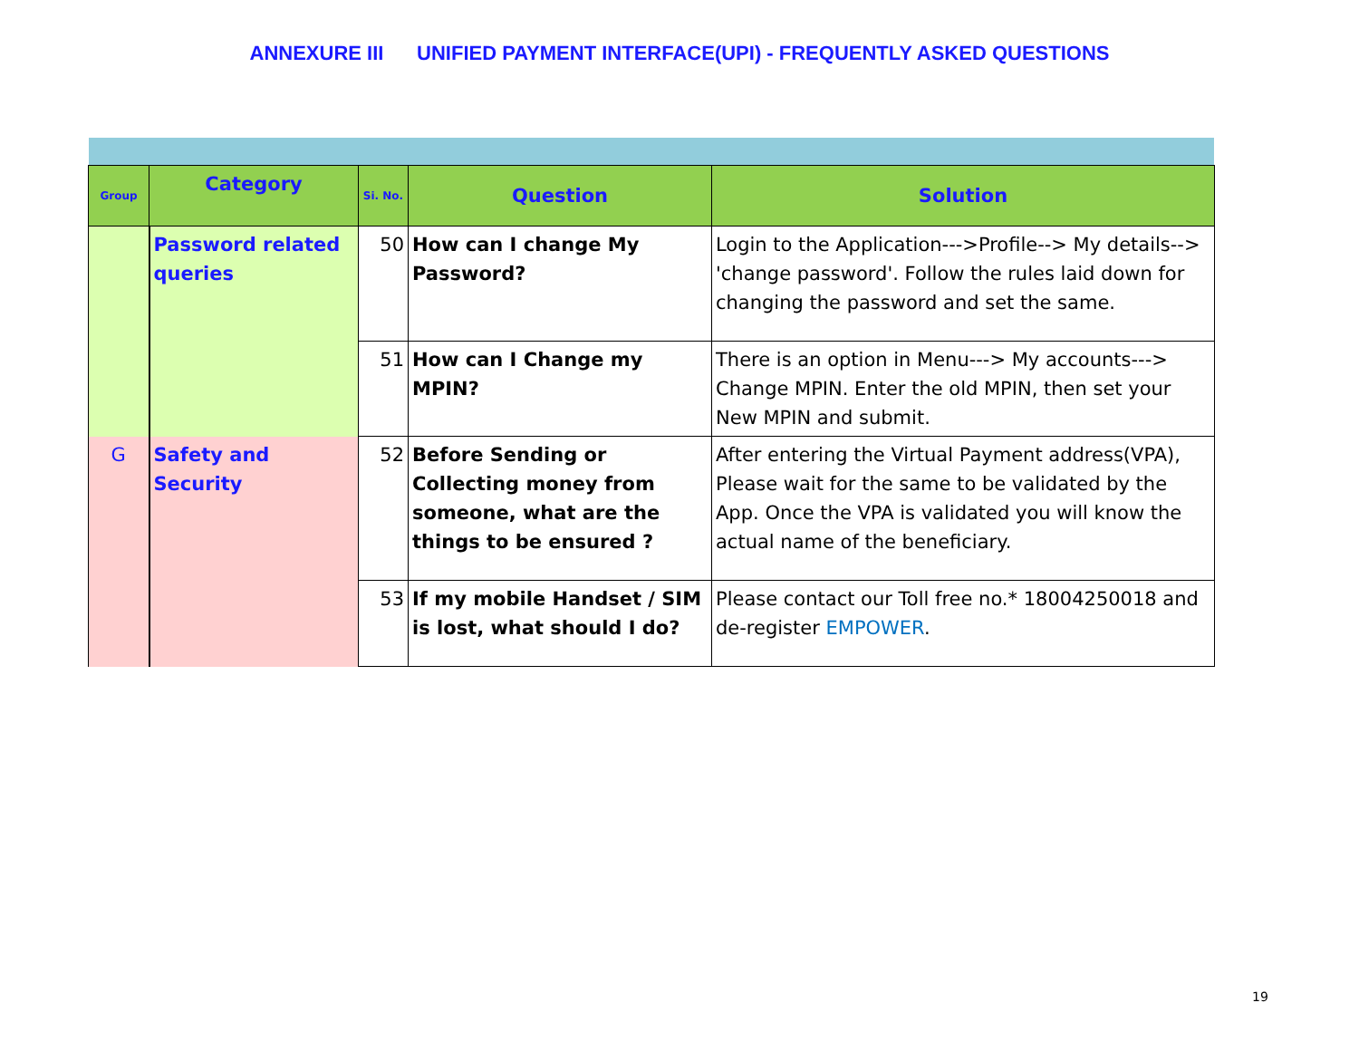ANNEXURE III UNIFIED PAYMENT INTERFACE(UPI) - FREQUENTLY ASKED QUESTIONS
| Group | Category | Si. No. | Question | Solution |
| --- | --- | --- | --- | --- |
| | Password related queries | 50 | How can I change My Password? | Login to the Application--->Profile--> My details--> 'change password'. Follow the rules laid down for changing the password and set the same. |
| | | 51 | How can I Change my MPIN? | There is an option in Menu---> My accounts---> Change MPIN. Enter the old MPIN, then set your New MPIN and submit. |
| G | Safety and Security | 52 | Before Sending or Collecting money from someone, what are the things to be ensured ? | After entering the Virtual Payment address(VPA), Please wait for the same to be validated by the App. Once the VPA is validated you will know the actual name of the beneficiary. |
| | | 53 | If my mobile Handset / SIM is lost, what should I do? | Please contact our Toll free no.* 18004250018 and de-register EMPOWER . |
19